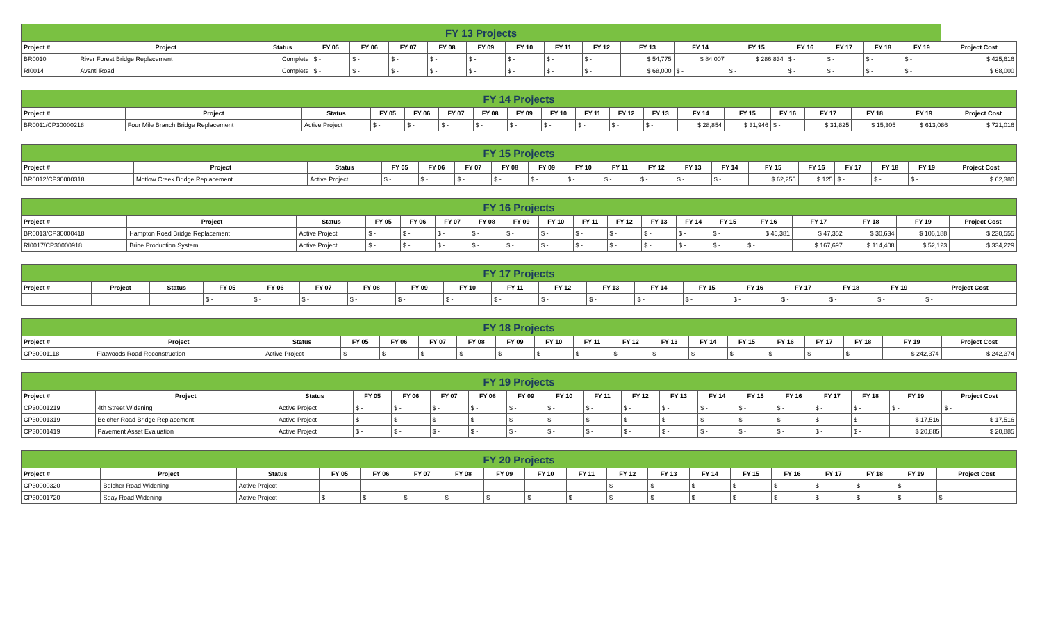| FY 13 Projects | | | | | | | | | | | | | | | | | | |
| --- | --- | --- | --- | --- | --- | --- | --- | --- | --- | --- | --- | --- | --- | --- | --- | --- | --- | --- |
| Project # | Project | Status | FY 05 | FY 06 | FY 07 | FY 08 | FY 09 | FY 10 | FY 11 | FY 12 | FY 13 | FY 14 | FY 15 | FY 16 | FY 17 | FY 18 | FY 19 | Project Cost |
| BR0010 | River Forest Bridge Replacement | Complete | $ - | $ - | $ - | $ - | $ - | $ - | $ - | $ - | $ 54,775 | $ 84,007 | $ 286,834 | $ - | $ - | $ - | $ - | $ 425,616 |
| RI0014 | Avanti Road | Complete | $ - | $ - | $ - | $ - | $ - | $ - | $ - | $ - | $ 68,000 | $ - | $ - | $ - | $ - | $ - | $ - | $ 68,000 |
| FY 14 Projects | | | | | | | | | | | | | | | | | | |
| --- | --- | --- | --- | --- | --- | --- | --- | --- | --- | --- | --- | --- | --- | --- | --- | --- | --- | --- |
| Project # | Project | Status | FY 05 | FY 06 | FY 07 | FY 08 | FY 09 | FY 10 | FY 11 | FY 12 | FY 13 | FY 14 | FY 15 | FY 16 | FY 17 | FY 18 | FY 19 | Project Cost |
| BR0011/CP30000218 | Four Mile Branch Bridge Replacement | Active Project | $ - | $ - | $ - | $ - | $ - | $ - | $ - | $ - | $ - | $ 28,854 | $ 31,946 | $ - | $ 31,825 | $ 15,305 | $ 613,086 | $ 721,016 |
| FY 15 Projects | | | | | | | | | | | | | | | | | | |
| --- | --- | --- | --- | --- | --- | --- | --- | --- | --- | --- | --- | --- | --- | --- | --- | --- | --- | --- |
| Project # | Project | Status | FY 05 | FY 06 | FY 07 | FY 08 | FY 09 | FY 10 | FY 11 | FY 12 | FY 13 | FY 14 | FY 15 | FY 16 | FY 17 | FY 18 | FY 19 | Project Cost |
| BR0012/CP30000318 | Motlow Creek Bridge Replacement | Active Project | $ - | $ - | $ - | $ - | $ - | $ - | $ - | $ - | $ - | $ - | $ 62,255 | $ 125 | $ - | $ - | $ - | $ 62,380 |
| FY 16 Projects | | | | | | | | | | | | | | | | | | |
| --- | --- | --- | --- | --- | --- | --- | --- | --- | --- | --- | --- | --- | --- | --- | --- | --- | --- | --- |
| Project # | Project | Status | FY 05 | FY 06 | FY 07 | FY 08 | FY 09 | FY 10 | FY 11 | FY 12 | FY 13 | FY 14 | FY 15 | FY 16 | FY 17 | FY 18 | FY 19 | Project Cost |
| BR0013/CP30000418 | Hampton Road Bridge Replacement | Active Project | $ - | $ - | $ - | $ - | $ - | $ - | $ - | $ - | $ - | $ - | $ - | $ 46,381 | $ 47,352 | $ 30,634 | $ 106,188 | $ 230,555 |
| RI0017/CP30000918 | Brine Production System | Active Project | $ - | $ - | $ - | $ - | $ - | $ - | $ - | $ - | $ - | $ - | $ - | $ - | $ 167,697 | $ 114,408 | $ 52,123 | $ 334,229 |
| FY 17 Projects | | | | | | | | | | | | | | | | | | |
| --- | --- | --- | --- | --- | --- | --- | --- | --- | --- | --- | --- | --- | --- | --- | --- | --- | --- | --- |
| Project # | Project | Status | FY 05 | FY 06 | FY 07 | FY 08 | FY 09 | FY 10 | FY 11 | FY 12 | FY 13 | FY 14 | FY 15 | FY 16 | FY 17 | FY 18 | FY 19 | Project Cost |
| | | | $ - | $ - | $ - | $ - | $ - | $ - | $ - | $ - | $ - | $ - | $ - | $ - | $ - | $ - | $ - | $ - |
| FY 18 Projects | | | | | | | | | | | | | | | | | | |
| --- | --- | --- | --- | --- | --- | --- | --- | --- | --- | --- | --- | --- | --- | --- | --- | --- | --- | --- |
| Project # | Project | Status | FY 05 | FY 06 | FY 07 | FY 08 | FY 09 | FY 10 | FY 11 | FY 12 | FY 13 | FY 14 | FY 15 | FY 16 | FY 17 | FY 18 | FY 19 | Project Cost |
| CP30001118 | Flatwoods Road Reconstruction | Active Project | $ - | $ - | $ - | $ - | $ - | $ - | $ - | $ - | $ - | $ - | $ - | $ - | $ - | $ - | $ 242,374 | $ 242,374 |
| FY 19 Projects | | | | | | | | | | | | | | | | | | |
| --- | --- | --- | --- | --- | --- | --- | --- | --- | --- | --- | --- | --- | --- | --- | --- | --- | --- | --- |
| Project # | Project | Status | FY 05 | FY 06 | FY 07 | FY 08 | FY 09 | FY 10 | FY 11 | FY 12 | FY 13 | FY 14 | FY 15 | FY 16 | FY 17 | FY 18 | FY 19 | Project Cost |
| CP30001219 | 4th Street Widening | Active Project | $ - | $ - | $ - | $ - | $ - | $ - | $ - | $ - | $ - | $ - | $ - | $ - | $ - | $ - | $ - | $ - |
| CP30001319 | Belcher Road Bridge Replacement | Active Project | $ - | $ - | $ - | $ - | $ - | $ - | $ - | $ - | $ - | $ - | $ - | $ - | $ - | $ - | $ 17,516 | $ 17,516 |
| CP30001419 | Pavement Asset Evaluation | Active Project | $ - | $ - | $ - | $ - | $ - | $ - | $ - | $ - | $ - | $ - | $ - | $ - | $ - | $ - | $ 20,885 | $ 20,885 |
| FY 20 Projects | | | | | | | | | | | | | | | | | | |
| --- | --- | --- | --- | --- | --- | --- | --- | --- | --- | --- | --- | --- | --- | --- | --- | --- | --- | --- |
| Project # | Project | Status | FY 05 | FY 06 | FY 07 | FY 08 | FY 09 | FY 10 | FY 11 | FY 12 | FY 13 | FY 14 | FY 15 | FY 16 | FY 17 | FY 18 | FY 19 | Project Cost |
| CP30000320 | Belcher Road Widening | Active Project | | | | | | | | $ - | $ - | $ - | $ - | $ - | $ - | $ - | $ - | |
| CP30001720 | Seay Road Widening | Active Project | $ - | $ - | $ - | $ - | $ - | $ - | $ - | $ - | $ - | $ - | $ - | $ - | $ - | $ - | $ - | $ - |